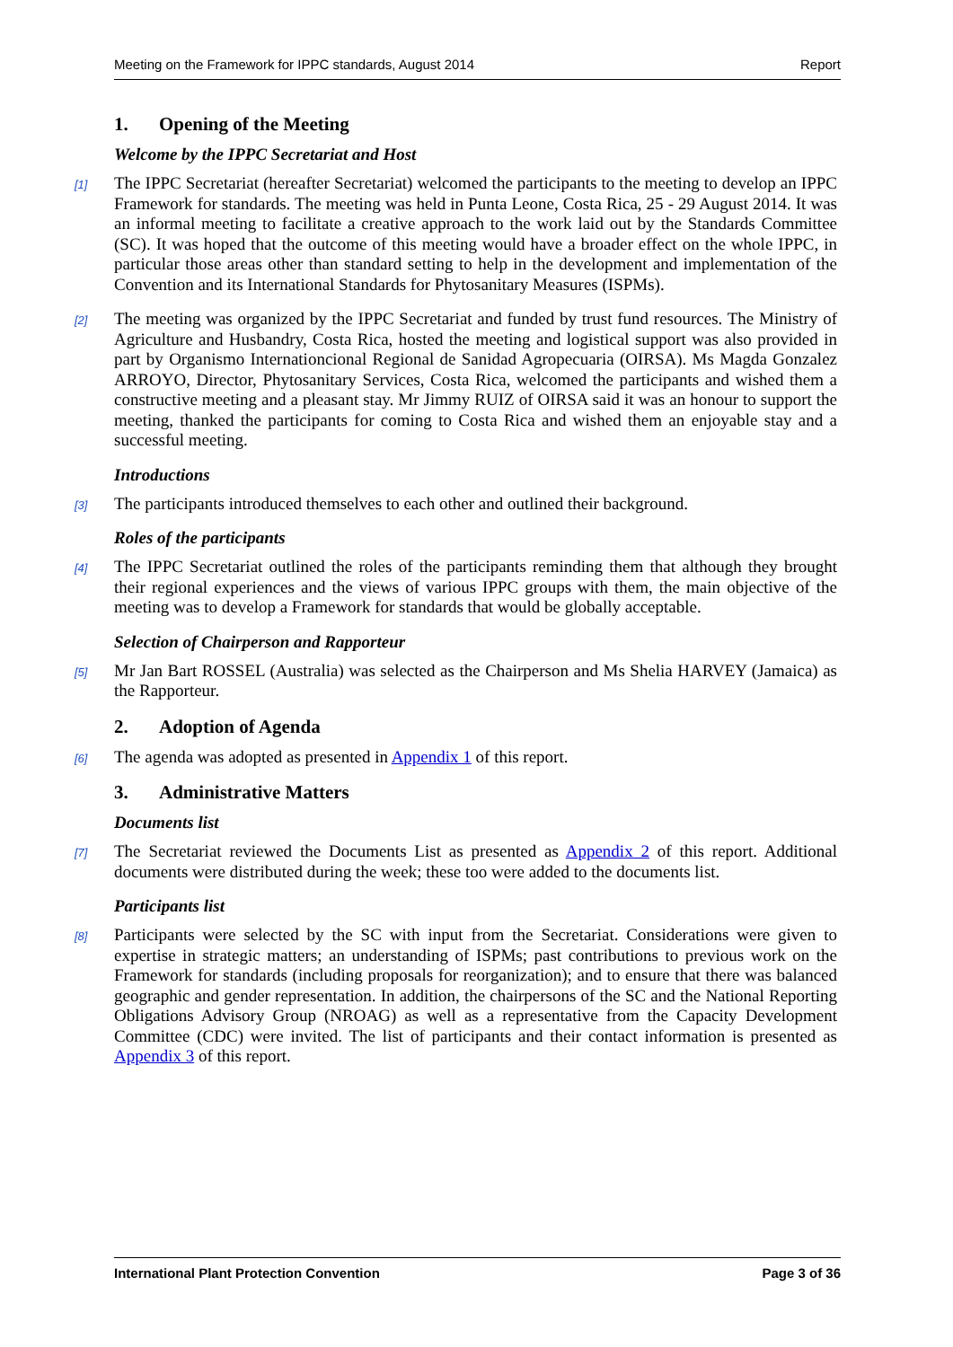Meeting on the Framework for IPPC standards, August 2014 Report
1. Opening of the Meeting
Welcome by the IPPC Secretariat and Host
[1] The IPPC Secretariat (hereafter Secretariat) welcomed the participants to the meeting to develop an IPPC Framework for standards. The meeting was held in Punta Leone, Costa Rica, 25 - 29 August 2014. It was an informal meeting to facilitate a creative approach to the work laid out by the Standards Committee (SC). It was hoped that the outcome of this meeting would have a broader effect on the whole IPPC, in particular those areas other than standard setting to help in the development and implementation of the Convention and its International Standards for Phytosanitary Measures (ISPMs).
[2] The meeting was organized by the IPPC Secretariat and funded by trust fund resources. The Ministry of Agriculture and Husbandry, Costa Rica, hosted the meeting and logistical support was also provided in part by Organismo Internationcional Regional de Sanidad Agropecuaria (OIRSA). Ms Magda Gonzalez ARROYO, Director, Phytosanitary Services, Costa Rica, welcomed the participants and wished them a constructive meeting and a pleasant stay. Mr Jimmy RUIZ of OIRSA said it was an honour to support the meeting, thanked the participants for coming to Costa Rica and wished them an enjoyable stay and a successful meeting.
Introductions
[3] The participants introduced themselves to each other and outlined their background.
Roles of the participants
[4] The IPPC Secretariat outlined the roles of the participants reminding them that although they brought their regional experiences and the views of various IPPC groups with them, the main objective of the meeting was to develop a Framework for standards that would be globally acceptable.
Selection of Chairperson and Rapporteur
[5] Mr Jan Bart ROSSEL (Australia) was selected as the Chairperson and Ms Shelia HARVEY (Jamaica) as the Rapporteur.
2. Adoption of Agenda
[6] The agenda was adopted as presented in Appendix 1 of this report.
3. Administrative Matters
Documents list
[7] The Secretariat reviewed the Documents List as presented as Appendix 2 of this report. Additional documents were distributed during the week; these too were added to the documents list.
Participants list
[8] Participants were selected by the SC with input from the Secretariat. Considerations were given to expertise in strategic matters; an understanding of ISPMs; past contributions to previous work on the Framework for standards (including proposals for reorganization); and to ensure that there was balanced geographic and gender representation. In addition, the chairpersons of the SC and the National Reporting Obligations Advisory Group (NROAG) as well as a representative from the Capacity Development Committee (CDC) were invited. The list of participants and their contact information is presented as Appendix 3 of this report.
International Plant Protection Convention Page 3 of 36